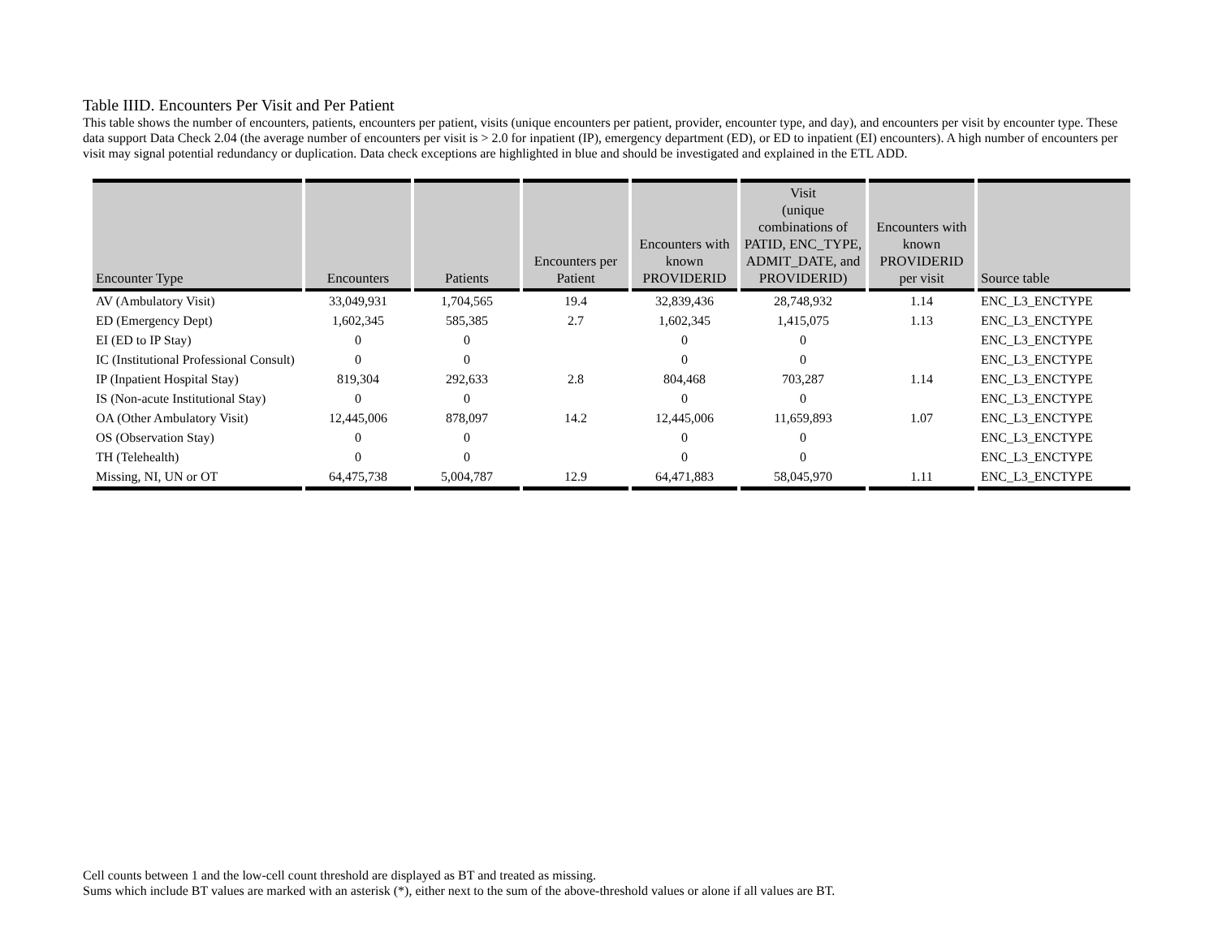Table IIID. Encounters Per Visit and Per Patient
This table shows the number of encounters, patients, encounters per patient, visits (unique encounters per patient, provider, encounter type, and day), and encounters per visit by encounter type. These data support Data Check 2.04 (the average number of encounters per visit is > 2.0 for inpatient (IP), emergency department (ED), or ED to inpatient (EI) encounters). A high number of encounters per visit may signal potential redundancy or duplication. Data check exceptions are highlighted in blue and should be investigated and explained in the ETL ADD.
| Encounter Type | Encounters | Patients | Encounters per Patient | Encounters with known PROVIDERID | Visit (unique combinations of PATID, ENC_TYPE, ADMIT_DATE, and PROVIDERID) | Encounters with known PROVIDERID per visit | Source table |
| --- | --- | --- | --- | --- | --- | --- | --- |
| AV (Ambulatory Visit) | 33,049,931 | 1,704,565 | 19.4 | 32,839,436 | 28,748,932 | 1.14 | ENC_L3_ENCTYPE |
| ED (Emergency Dept) | 1,602,345 | 585,385 | 2.7 | 1,602,345 | 1,415,075 | 1.13 | ENC_L3_ENCTYPE |
| EI (ED to IP Stay) | 0 | 0 | | 0 | 0 | | ENC_L3_ENCTYPE |
| IC (Institutional Professional Consult) | 0 | 0 | | 0 | 0 | | ENC_L3_ENCTYPE |
| IP (Inpatient Hospital Stay) | 819,304 | 292,633 | 2.8 | 804,468 | 703,287 | 1.14 | ENC_L3_ENCTYPE |
| IS (Non-acute Institutional Stay) | 0 | 0 | | 0 | 0 | | ENC_L3_ENCTYPE |
| OA (Other Ambulatory Visit) | 12,445,006 | 878,097 | 14.2 | 12,445,006 | 11,659,893 | 1.07 | ENC_L3_ENCTYPE |
| OS (Observation Stay) | 0 | 0 | | 0 | 0 | | ENC_L3_ENCTYPE |
| TH (Telehealth) | 0 | 0 | | 0 | 0 | | ENC_L3_ENCTYPE |
| Missing, NI, UN or OT | 64,475,738 | 5,004,787 | 12.9 | 64,471,883 | 58,045,970 | 1.11 | ENC_L3_ENCTYPE |
Cell counts between 1 and the low-cell count threshold are displayed as BT and treated as missing.
Sums which include BT values are marked with an asterisk (*), either next to the sum of the above-threshold values or alone if all values are BT.